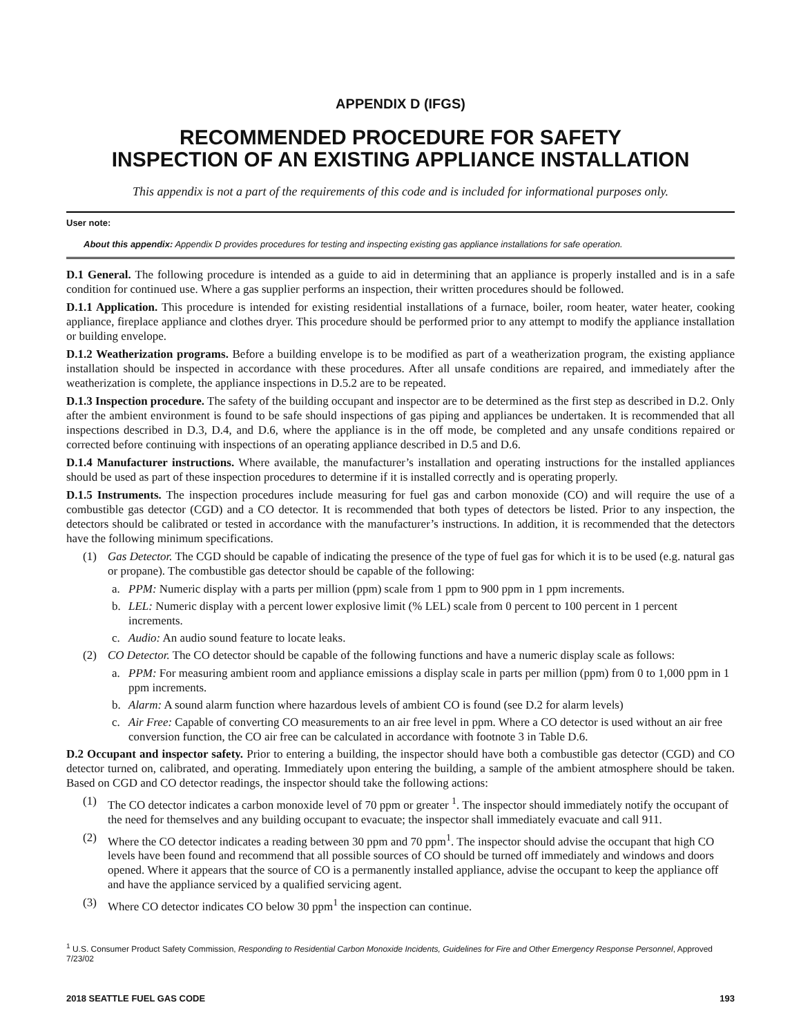APPENDIX D (IFGS)
RECOMMENDED PROCEDURE FOR SAFETY
INSPECTION OF AN EXISTING APPLIANCE INSTALLATION
This appendix is not a part of the requirements of this code and is included for informational purposes only.
User note:
About this appendix: Appendix D provides procedures for testing and inspecting existing gas appliance installations for safe operation.
D.1 General. The following procedure is intended as a guide to aid in determining that an appliance is properly installed and is in a safe condition for continued use. Where a gas supplier performs an inspection, their written procedures should be followed.
D.1.1 Application. This procedure is intended for existing residential installations of a furnace, boiler, room heater, water heater, cooking appliance, fireplace appliance and clothes dryer. This procedure should be performed prior to any attempt to modify the appliance installation or building envelope.
D.1.2 Weatherization programs. Before a building envelope is to be modified as part of a weatherization program, the existing appliance installation should be inspected in accordance with these procedures. After all unsafe conditions are repaired, and immediately after the weatherization is complete, the appliance inspections in D.5.2 are to be repeated.
D.1.3 Inspection procedure. The safety of the building occupant and inspector are to be determined as the first step as described in D.2. Only after the ambient environment is found to be safe should inspections of gas piping and appliances be undertaken. It is recommended that all inspections described in D.3, D.4, and D.6, where the appliance is in the off mode, be completed and any unsafe conditions repaired or corrected before continuing with inspections of an operating appliance described in D.5 and D.6.
D.1.4 Manufacturer instructions. Where available, the manufacturer’s installation and operating instructions for the installed appliances should be used as part of these inspection procedures to determine if it is installed correctly and is operating properly.
D.1.5 Instruments. The inspection procedures include measuring for fuel gas and carbon monoxide (CO) and will require the use of a combustible gas detector (CGD) and a CO detector. It is recommended that both types of detectors be listed. Prior to any inspection, the detectors should be calibrated or tested in accordance with the manufacturer’s instructions. In addition, it is recommended that the detectors have the following minimum specifications.
(1) Gas Detector. The CGD should be capable of indicating the presence of the type of fuel gas for which it is to be used (e.g. natural gas or propane). The combustible gas detector should be capable of the following:
a. PPM: Numeric display with a parts per million (ppm) scale from 1 ppm to 900 ppm in 1 ppm increments.
b. LEL: Numeric display with a percent lower explosive limit (% LEL) scale from 0 percent to 100 percent in 1 percent increments.
c. Audio: An audio sound feature to locate leaks.
(2) CO Detector. The CO detector should be capable of the following functions and have a numeric display scale as follows:
a. PPM: For measuring ambient room and appliance emissions a display scale in parts per million (ppm) from 0 to 1,000 ppm in 1 ppm increments.
b. Alarm: A sound alarm function where hazardous levels of ambient CO is found (see D.2 for alarm levels)
c. Air Free: Capable of converting CO measurements to an air free level in ppm. Where a CO detector is used without an air free conversion function, the CO air free can be calculated in accordance with footnote 3 in Table D.6.
D.2 Occupant and inspector safety. Prior to entering a building, the inspector should have both a combustible gas detector (CGD) and CO detector turned on, calibrated, and operating. Immediately upon entering the building, a sample of the ambient atmosphere should be taken. Based on CGD and CO detector readings, the inspector should take the following actions:
(1) The CO detector indicates a carbon monoxide level of 70 ppm or greater <sup>1</sup>. The inspector should immediately notify the occupant of the need for themselves and any building occupant to evacuate; the inspector shall immediately evacuate and call 911.
(2) Where the CO detector indicates a reading between 30 ppm and 70 ppm<sup>1</sup>. The inspector should advise the occupant that high CO levels have been found and recommend that all possible sources of CO should be turned off immediately and windows and doors opened. Where it appears that the source of CO is a permanently installed appliance, advise the occupant to keep the appliance off and have the appliance serviced by a qualified servicing agent.
(3) Where CO detector indicates CO below 30 ppm<sup>1</sup> the inspection can continue.
<sup>1</sup> U.S. Consumer Product Safety Commission, Responding to Residential Carbon Monoxide Incidents, Guidelines for Fire and Other Emergency Response Personnel, Approved 7/23/02
2018 SEATTLE FUEL GAS CODE 193